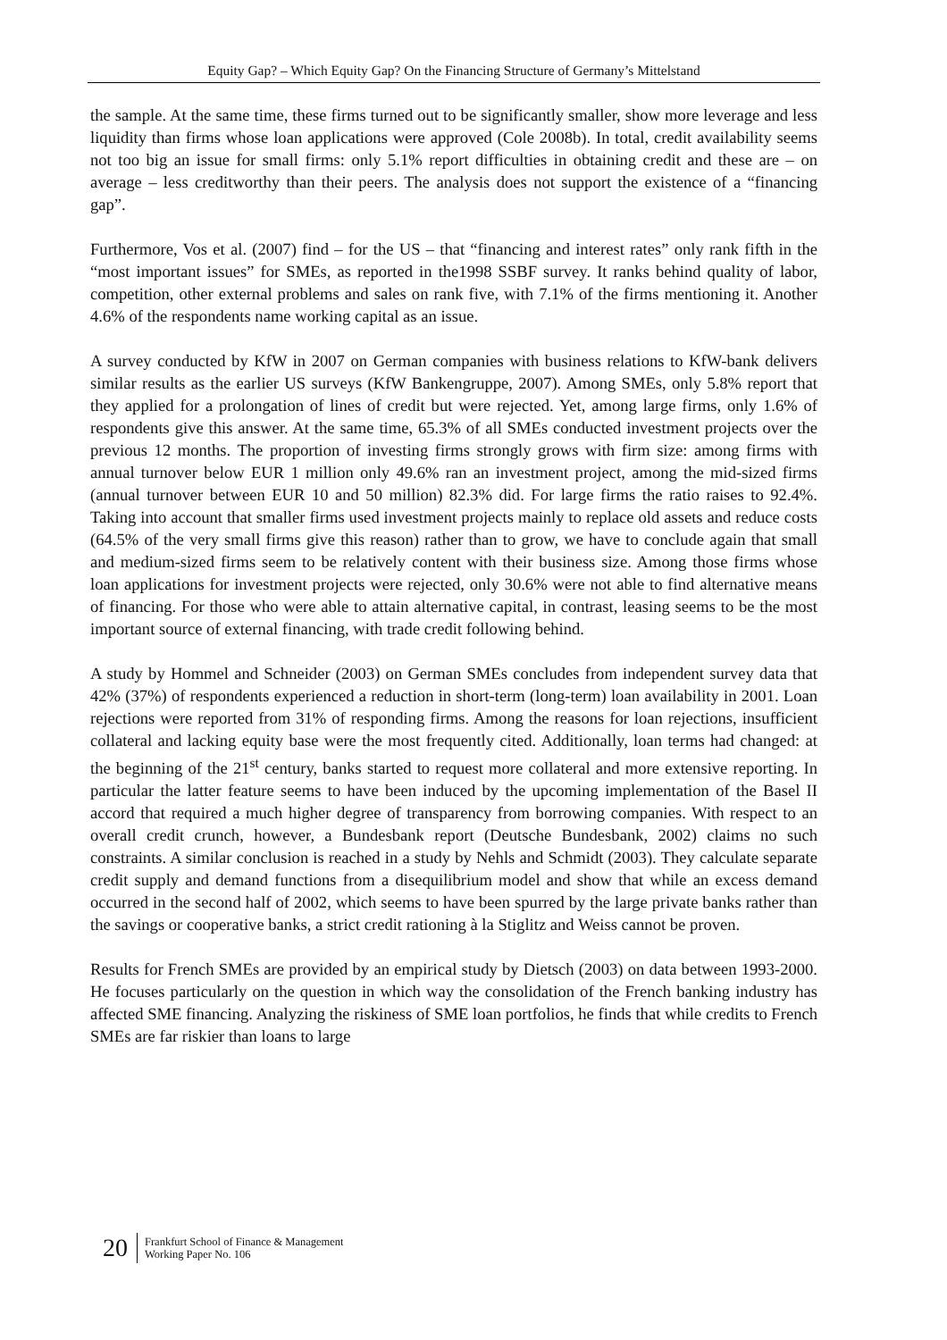Equity Gap? – Which Equity Gap? On the Financing Structure of Germany’s Mittelstand
the sample. At the same time, these firms turned out to be significantly smaller, show more leverage and less liquidity than firms whose loan applications were approved (Cole 2008b). In total, credit availability seems not too big an issue for small firms: only 5.1% report difficulties in obtaining credit and these are – on average – less creditworthy than their peers. The analysis does not support the existence of a “financing gap”.
Furthermore, Vos et al. (2007) find – for the US – that “financing and interest rates” only rank fifth in the “most important issues” for SMEs, as reported in the1998 SSBF survey. It ranks behind quality of labor, competition, other external problems and sales on rank five, with 7.1% of the firms mentioning it. Another 4.6% of the respondents name working capital as an issue.
A survey conducted by KfW in 2007 on German companies with business relations to KfW-bank delivers similar results as the earlier US surveys (KfW Bankengruppe, 2007). Among SMEs, only 5.8% report that they applied for a prolongation of lines of credit but were rejected. Yet, among large firms, only 1.6% of respondents give this answer. At the same time, 65.3% of all SMEs conducted investment projects over the previous 12 months. The proportion of investing firms strongly grows with firm size: among firms with annual turnover below EUR 1 million only 49.6% ran an investment project, among the mid-sized firms (annual turnover between EUR 10 and 50 million) 82.3% did. For large firms the ratio raises to 92.4%. Taking into account that smaller firms used investment projects mainly to replace old assets and reduce costs (64.5% of the very small firms give this reason) rather than to grow, we have to conclude again that small and medium-sized firms seem to be relatively content with their business size. Among those firms whose loan applications for investment projects were rejected, only 30.6% were not able to find alternative means of financing. For those who were able to attain alternative capital, in contrast, leasing seems to be the most important source of external financing, with trade credit following behind.
A study by Hommel and Schneider (2003) on German SMEs concludes from independent survey data that 42% (37%) of respondents experienced a reduction in short-term (long-term) loan availability in 2001. Loan rejections were reported from 31% of responding firms. Among the reasons for loan rejections, insufficient collateral and lacking equity base were the most frequently cited. Additionally, loan terms had changed: at the beginning of the 21<sup>st</sup> century, banks started to request more collateral and more extensive reporting. In particular the latter feature seems to have been induced by the upcoming implementation of the Basel II accord that required a much higher degree of transparency from borrowing companies. With respect to an overall credit crunch, however, a Bundesbank report (Deutsche Bundesbank, 2002) claims no such constraints. A similar conclusion is reached in a study by Nehls and Schmidt (2003). They calculate separate credit supply and demand functions from a disequilibrium model and show that while an excess demand occurred in the second half of 2002, which seems to have been spurred by the large private banks rather than the savings or cooperative banks, a strict credit rationing à la Stiglitz and Weiss cannot be proven.
Results for French SMEs are provided by an empirical study by Dietsch (2003) on data between 1993-2000. He focuses particularly on the question in which way the consolidation of the French banking industry has affected SME financing. Analyzing the riskiness of SME loan portfolios, he finds that while credits to French SMEs are far riskier than loans to large
20
Frankfurt School of Finance & Management
Working Paper No. 106